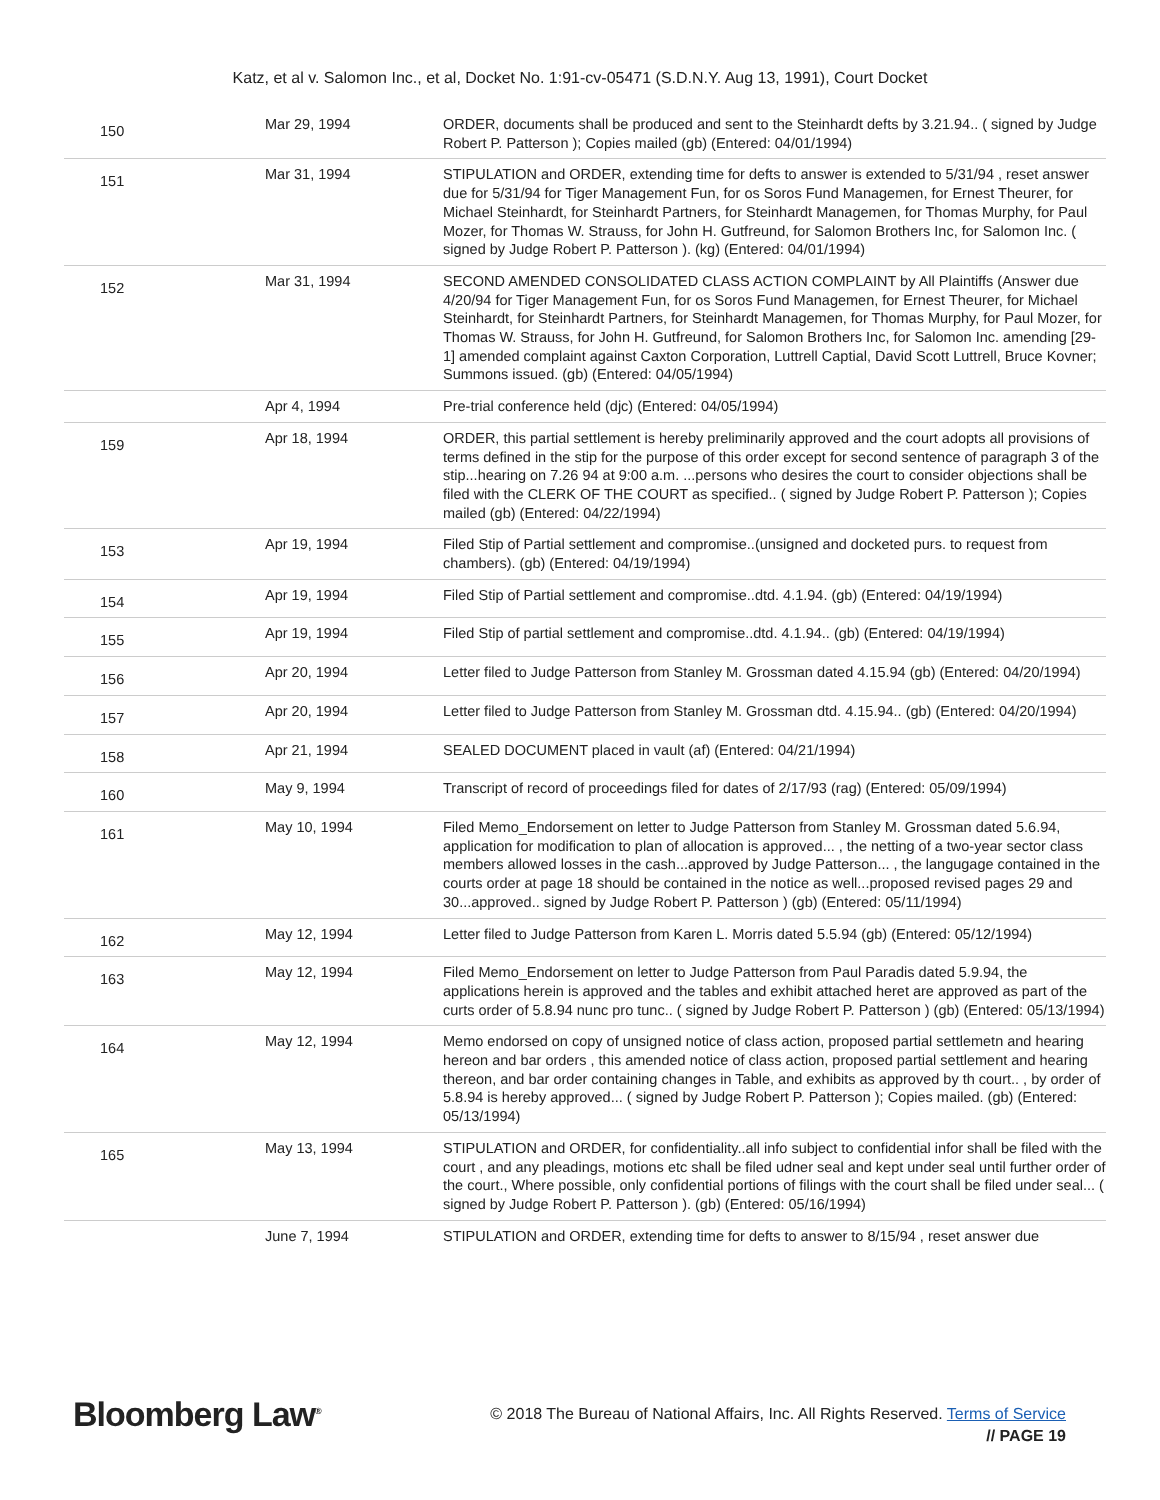Katz, et al v. Salomon Inc., et al, Docket No. 1:91-cv-05471 (S.D.N.Y. Aug 13, 1991), Court Docket
| 150 | Mar 29, 1994 | ORDER, documents shall be produced and sent to the Steinhardt defts by 3.21.94.. ( signed by Judge Robert P. Patterson ); Copies mailed (gb) (Entered: 04/01/1994) |
| 151 | Mar 31, 1994 | STIPULATION and ORDER, extending time for defts to answer is extended to 5/31/94 , reset answer due for 5/31/94 for Tiger Management Fun, for os Soros Fund Managemen, for Ernest Theurer, for Michael Steinhardt, for Steinhardt Partners, for Steinhardt Managemen, for Thomas Murphy, for Paul Mozer, for Thomas W. Strauss, for John H. Gutfreund, for Salomon Brothers Inc, for Salomon Inc. ( signed by Judge Robert P. Patterson ). (kg) (Entered: 04/01/1994) |
| 152 | Mar 31, 1994 | SECOND AMENDED CONSOLIDATED CLASS ACTION COMPLAINT by All Plaintiffs (Answer due 4/20/94 for Tiger Management Fun, for os Soros Fund Managemen, for Ernest Theurer, for Michael Steinhardt, for Steinhardt Partners, for Steinhardt Managemen, for Thomas Murphy, for Paul Mozer, for Thomas W. Strauss, for John H. Gutfreund, for Salomon Brothers Inc, for Salomon Inc. amending [29-1] amended complaint against Caxton Corporation, Luttrell Captial, David Scott Luttrell, Bruce Kovner; Summons issued. (gb) (Entered: 04/05/1994) |
| | Apr 4, 1994 | Pre-trial conference held (djc) (Entered: 04/05/1994) |
| 159 | Apr 18, 1994 | ORDER, this partial settlement is hereby preliminarily approved and the court adopts all provisions of terms defined in the stip for the purpose of this order except for second sentence of paragraph 3 of the stip...hearing on 7.26 94 at 9:00 a.m. ...persons who desires the court to consider objections shall be filed with the CLERK OF THE COURT as specified.. ( signed by Judge Robert P. Patterson ); Copies mailed (gb) (Entered: 04/22/1994) |
| 153 | Apr 19, 1994 | Filed Stip of Partial settlement and compromise..(unsigned and docketed purs. to request from chambers). (gb) (Entered: 04/19/1994) |
| 154 | Apr 19, 1994 | Filed Stip of Partial settlement and compromise..dtd. 4.1.94. (gb) (Entered: 04/19/1994) |
| 155 | Apr 19, 1994 | Filed Stip of partial settlement and compromise..dtd. 4.1.94.. (gb) (Entered: 04/19/1994) |
| 156 | Apr 20, 1994 | Letter filed to Judge Patterson from Stanley M. Grossman dated 4.15.94 (gb) (Entered: 04/20/1994) |
| 157 | Apr 20, 1994 | Letter filed to Judge Patterson from Stanley M. Grossman dtd. 4.15.94.. (gb) (Entered: 04/20/1994) |
| 158 | Apr 21, 1994 | SEALED DOCUMENT placed in vault (af) (Entered: 04/21/1994) |
| 160 | May 9, 1994 | Transcript of record of proceedings filed for dates of 2/17/93 (rag) (Entered: 05/09/1994) |
| 161 | May 10, 1994 | Filed Memo_Endorsement on letter to Judge Patterson from Stanley M. Grossman dated 5.6.94, application for modification to plan of allocation is approved... , the netting of a two-year sector class members allowed losses in the cash...approved by Judge Patterson... , the langugage contained in the courts order at page 18 should be contained in the notice as well...proposed revised pages 29 and 30...approved.. signed by Judge Robert P. Patterson ) (gb) (Entered: 05/11/1994) |
| 162 | May 12, 1994 | Letter filed to Judge Patterson from Karen L. Morris dated 5.5.94 (gb) (Entered: 05/12/1994) |
| 163 | May 12, 1994 | Filed Memo_Endorsement on letter to Judge Patterson from Paul Paradis dated 5.9.94, the applications herein is approved and the tables and exhibit attached heret are approved as part of the curts order of 5.8.94 nunc pro tunc.. ( signed by Judge Robert P. Patterson ) (gb) (Entered: 05/13/1994) |
| 164 | May 12, 1994 | Memo endorsed on copy of unsigned notice of class action, proposed partial settlemetn and hearing hereon and bar orders , this amended notice of class action, proposed partial settlement and hearing thereon, and bar order containing changes in Table, and exhibits as approved by th court.. , by order of 5.8.94 is hereby approved... ( signed by Judge Robert P. Patterson ); Copies mailed. (gb) (Entered: 05/13/1994) |
| 165 | May 13, 1994 | STIPULATION and ORDER, for confidentiality..all info subject to confidential infor shall be filed with the court , and any pleadings, motions etc shall be filed udner seal and kept under seal until further order of the court., Where possible, only confidential portions of filings with the court shall be filed under seal... ( signed by Judge Robert P. Patterson ). (gb) (Entered: 05/16/1994) |
| | June 7, 1994 | STIPULATION and ORDER, extending time for defts to answer to 8/15/94 , reset answer due |
Bloomberg Law<sup>®</sup>
© 2018 The Bureau of National Affairs, Inc. All Rights Reserved. Terms of Service
// PAGE 19